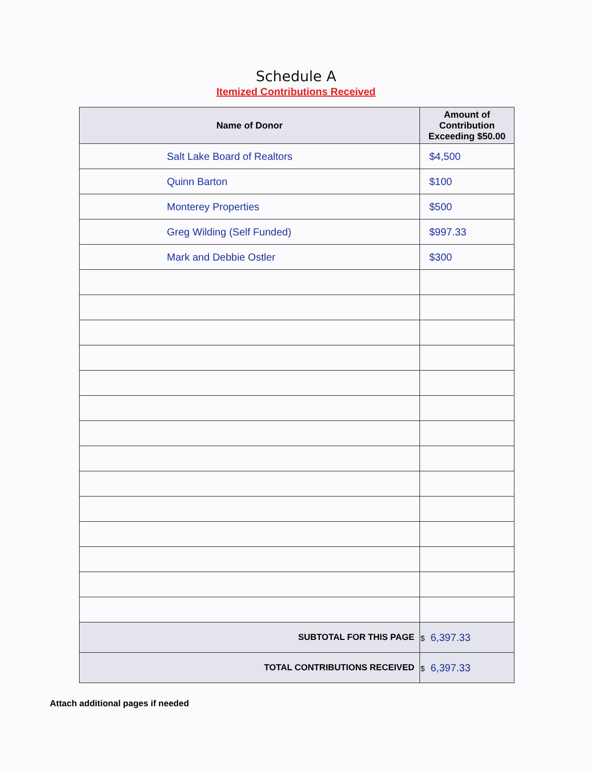Schedule A
Itemized Contributions Received
| Name of Donor | Amount of Contribution Exceeding $50.00 |
| --- | --- |
| Salt Lake Board of Realtors | $4,500 |
| Quinn Barton | $100 |
| Monterey Properties | $500 |
| Greg Wilding (Self Funded) | $997.33 |
| Mark and Debbie Ostler | $300 |
| SUBTOTAL FOR THIS PAGE | $ 6,397.33 |
| TOTAL CONTRIBUTIONS RECEIVED | $ 6,397.33 |
Attach additional pages if needed